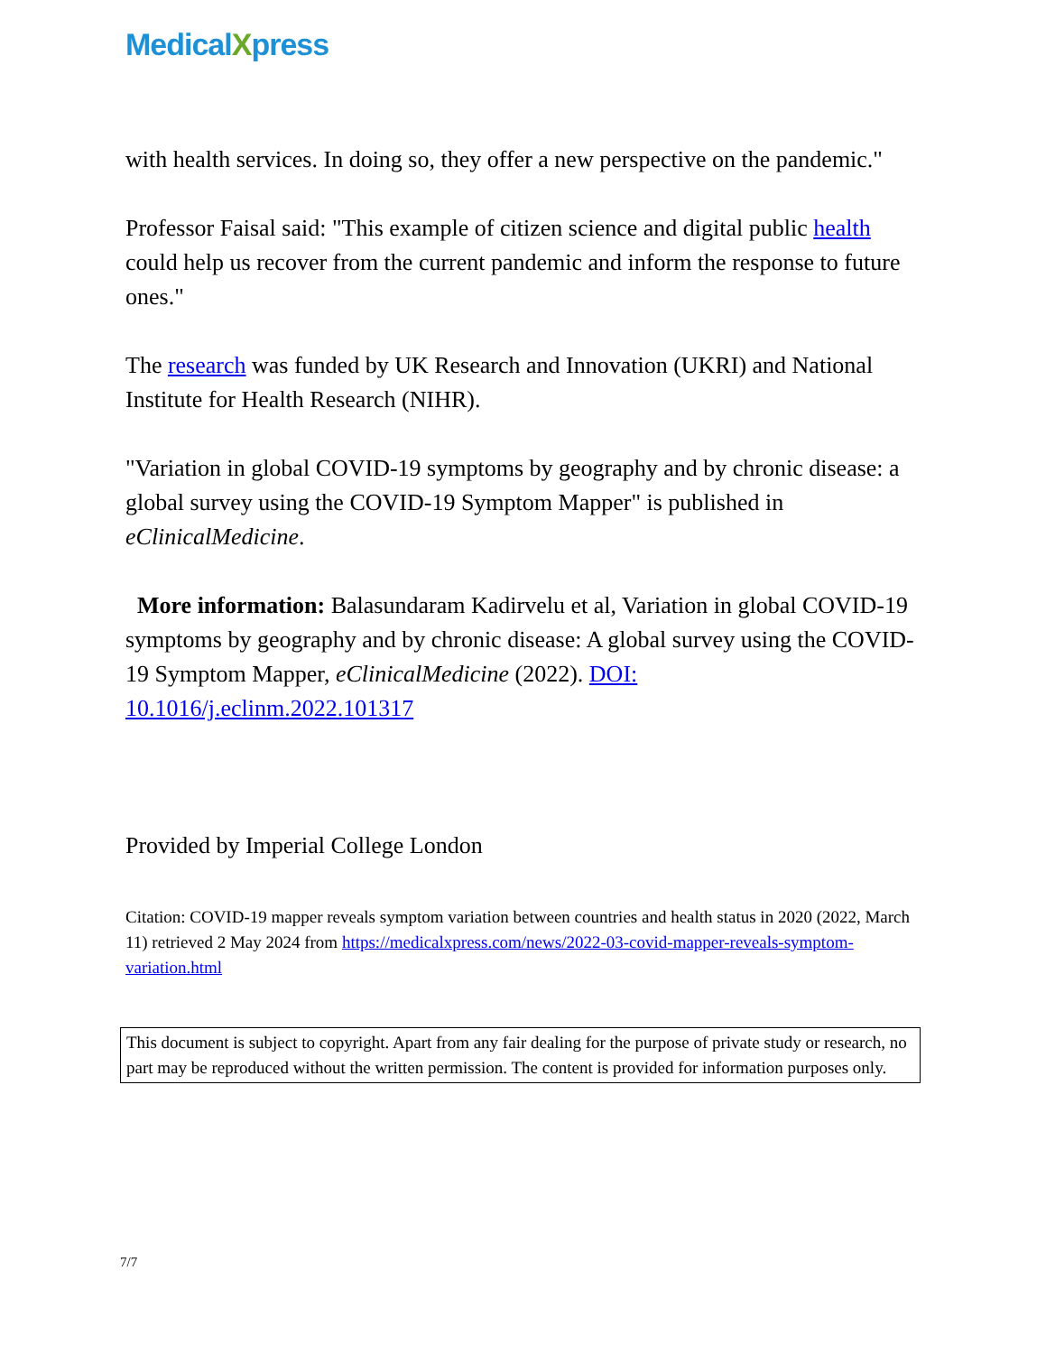MedicalXpress
with health services. In doing so, they offer a new perspective on the pandemic."
Professor Faisal said: "This example of citizen science and digital public health could help us recover from the current pandemic and inform the response to future ones."
The research was funded by UK Research and Innovation (UKRI) and National Institute for Health Research (NIHR).
"Variation in global COVID-19 symptoms by geography and by chronic disease: a global survey using the COVID-19 Symptom Mapper" is published in eClinicalMedicine.
More information: Balasundaram Kadirvelu et al, Variation in global COVID-19 symptoms by geography and by chronic disease: A global survey using the COVID-19 Symptom Mapper, eClinicalMedicine (2022). DOI: 10.1016/j.eclinm.2022.101317
Provided by Imperial College London
Citation: COVID-19 mapper reveals symptom variation between countries and health status in 2020 (2022, March 11) retrieved 2 May 2024 from https://medicalxpress.com/news/2022-03-covid-mapper-reveals-symptom-variation.html
This document is subject to copyright. Apart from any fair dealing for the purpose of private study or research, no part may be reproduced without the written permission. The content is provided for information purposes only.
7/7